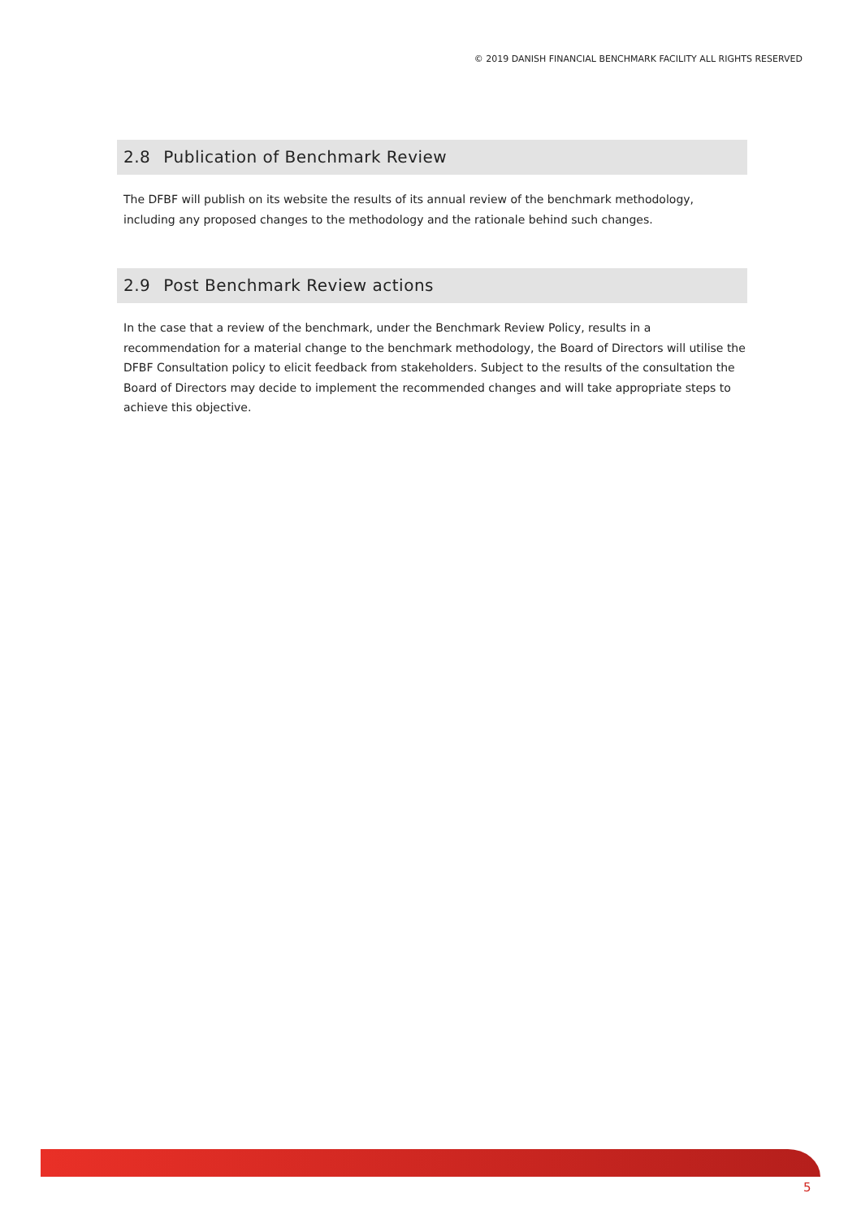© 2019 DANISH FINANCIAL BENCHMARK FACILITY ALL RIGHTS RESERVED
2.8 Publication of Benchmark Review
The DFBF will publish on its website the results of its annual review of the benchmark methodology, including any proposed changes to the methodology and the rationale behind such changes.
2.9 Post Benchmark Review actions
In the case that a review of the benchmark, under the Benchmark Review Policy, results in a recommendation for a material change to the benchmark methodology, the Board of Directors will utilise the DFBF Consultation policy to elicit feedback from stakeholders. Subject to the results of the consultation the Board of Directors may decide to implement the recommended changes and will take appropriate steps to achieve this objective.
5